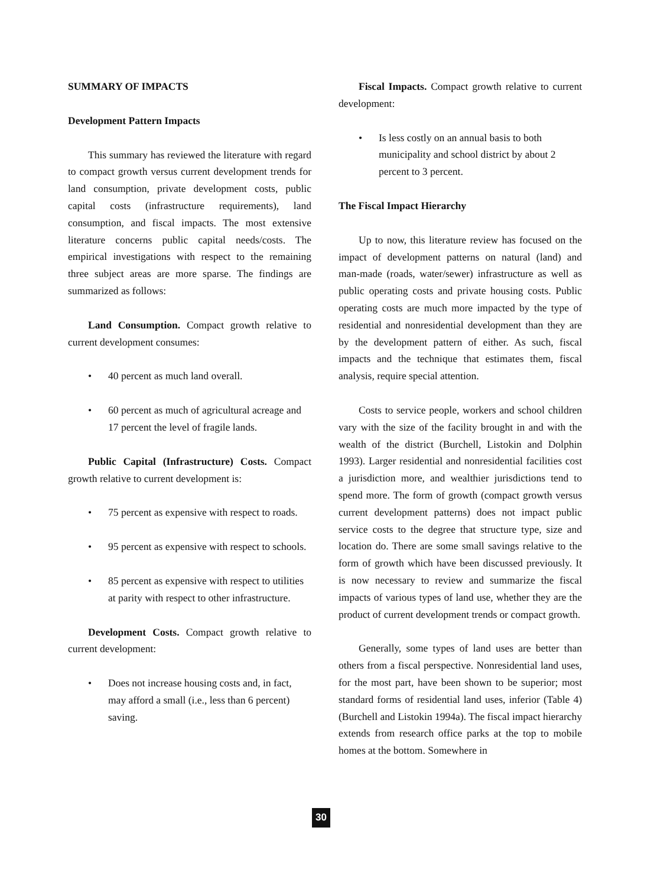SUMMARY OF IMPACTS
Development Pattern Impacts
This summary has reviewed the literature with regard to compact growth versus current development trends for land consumption, private development costs, public capital costs (infrastructure requirements), land consumption, and fiscal impacts. The most extensive literature concerns public capital needs/costs. The empirical investigations with respect to the remaining three subject areas are more sparse. The findings are summarized as follows:
Land Consumption. Compact growth relative to current development consumes:
• 40 percent as much land overall.
• 60 percent as much of agricultural acreage and 17 percent the level of fragile lands.
Public Capital (Infrastructure) Costs. Compact growth relative to current development is:
• 75 percent as expensive with respect to roads.
• 95 percent as expensive with respect to schools.
• 85 percent as expensive with respect to utilities at parity with respect to other infrastructure.
Development Costs. Compact growth relative to current development:
• Does not increase housing costs and, in fact, may afford a small (i.e., less than 6 percent) saving.
Fiscal Impacts. Compact growth relative to current development:
• Is less costly on an annual basis to both municipality and school district by about 2 percent to 3 percent.
The Fiscal Impact Hierarchy
Up to now, this literature review has focused on the impact of development patterns on natural (land) and man-made (roads, water/sewer) infrastructure as well as public operating costs and private housing costs. Public operating costs are much more impacted by the type of residential and nonresidential development than they are by the development pattern of either. As such, fiscal impacts and the technique that estimates them, fiscal analysis, require special attention.
Costs to service people, workers and school children vary with the size of the facility brought in and with the wealth of the district (Burchell, Listokin and Dolphin 1993). Larger residential and nonresidential facilities cost a jurisdiction more, and wealthier jurisdictions tend to spend more. The form of growth (compact growth versus current development patterns) does not impact public service costs to the degree that structure type, size and location do. There are some small savings relative to the form of growth which have been discussed previously. It is now necessary to review and summarize the fiscal impacts of various types of land use, whether they are the product of current development trends or compact growth.
Generally, some types of land uses are better than others from a fiscal perspective. Nonresidential land uses, for the most part, have been shown to be superior; most standard forms of residential land uses, inferior (Table 4) (Burchell and Listokin 1994a). The fiscal impact hierarchy extends from research office parks at the top to mobile homes at the bottom. Somewhere in
30